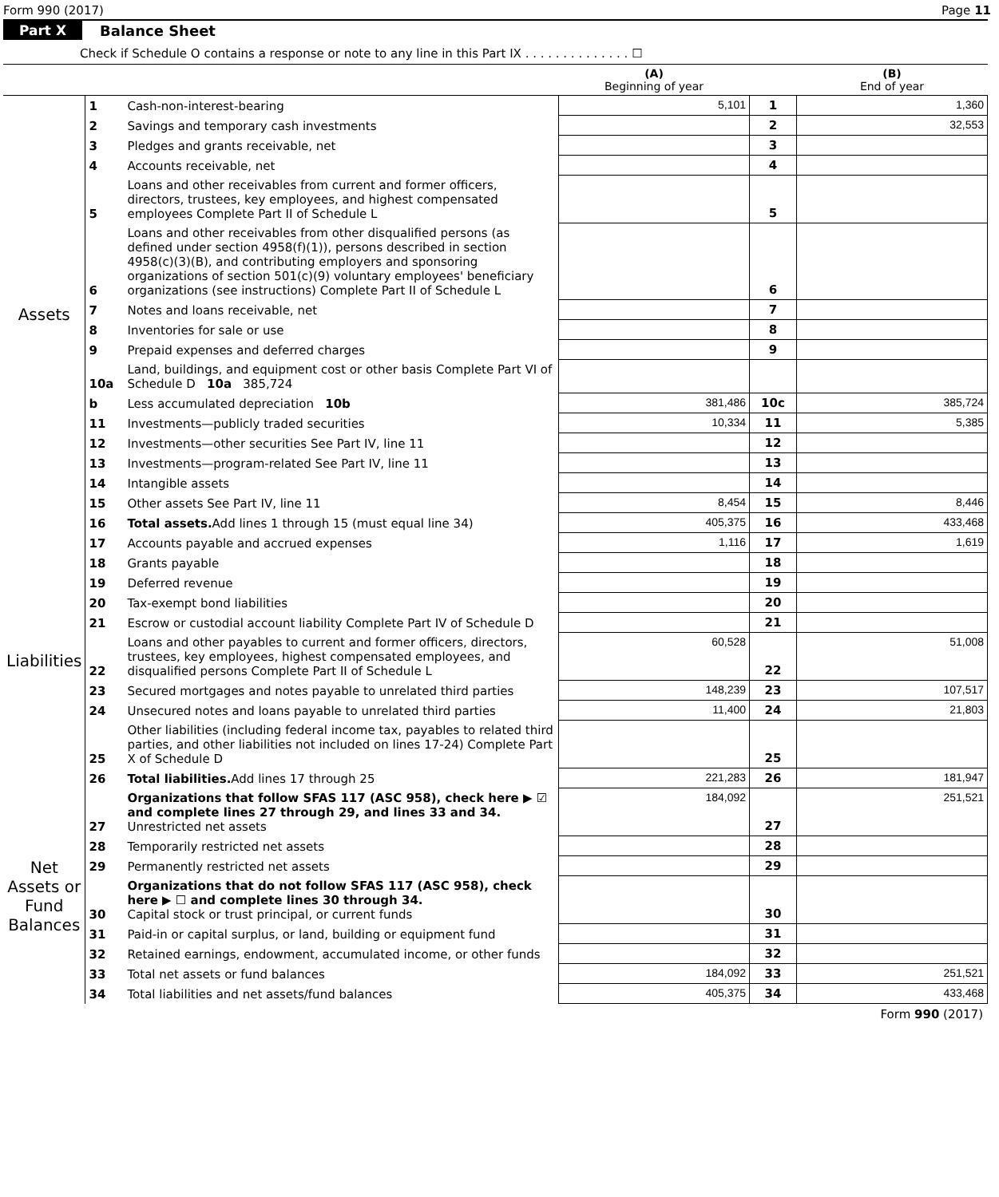Form 990 (2017) Page 11
Part X Balance Sheet
Check if Schedule O contains a response or note to any line in this Part IX . . . . . . . . . . . . . . ☐
| | | | (A) Beginning of year | | (B) End of year |
| --- | --- | --- | --- | --- | --- |
| Assets | 1 | Cash-non-interest-bearing | 5,101 | 1 | 1,360 |
| | 2 | Savings and temporary cash investments | | 2 | 32,553 |
| | 3 | Pledges and grants receivable, net | | 3 | |
| | 4 | Accounts receivable, net | | 4 | |
| | 5 | Loans and other receivables from current and former officers, directors, trustees, key employees, and highest compensated employees Complete Part II of Schedule L | | 5 | |
| | 6 | Loans and other receivables from other disqualified persons (as defined under section 4958(f)(1)), persons described in section 4958(c)(3)(B), and contributing employers and sponsoring organizations of section 501(c)(9) voluntary employees' beneficiary organizations (see instructions) Complete Part II of Schedule L | | 6 | |
| | 7 | Notes and loans receivable, net | | 7 | |
| | 8 | Inventories for sale or use | | 8 | |
| | 9 | Prepaid expenses and deferred charges | | 9 | |
| | 10a | Land, buildings, and equipment cost or other basis Complete Part VI of Schedule D 10a 385,724 | | | |
| | b | Less accumulated depreciation 10b | 381,486 | 10c | 385,724 |
| | 11 | Investments—publicly traded securities | 10,334 | 11 | 5,385 |
| | 12 | Investments—other securities See Part IV, line 11 | | 12 | |
| | 13 | Investments—program-related See Part IV, line 11 | | 13 | |
| | 14 | Intangible assets | | 14 | |
| | 15 | Other assets See Part IV, line 11 | 8,454 | 15 | 8,446 |
| | 16 | Total assets. Add lines 1 through 15 (must equal line 34) | 405,375 | 16 | 433,468 |
| Liabilities | 17 | Accounts payable and accrued expenses | 1,116 | 17 | 1,619 |
| | 18 | Grants payable | | 18 | |
| | 19 | Deferred revenue | | 19 | |
| | 20 | Tax-exempt bond liabilities | | 20 | |
| | 21 | Escrow or custodial account liability Complete Part IV of Schedule D | | 21 | |
| | 22 | Loans and other payables to current and former officers, directors, trustees, key employees, highest compensated employees, and disqualified persons Complete Part II of Schedule L | 60,528 | 22 | 51,008 |
| | 23 | Secured mortgages and notes payable to unrelated third parties | 148,239 | 23 | 107,517 |
| | 24 | Unsecured notes and loans payable to unrelated third parties | 11,400 | 24 | 21,803 |
| | 25 | Other liabilities (including federal income tax, payables to related third parties, and other liabilities not included on lines 17-24) Complete Part X of Schedule D | | 25 | |
| | 26 | Total liabilities. Add lines 17 through 25 | 221,283 | 26 | 181,947 |
| Net Assets or Fund Balances | 27 | Organizations that follow SFAS 117 (ASC 958), check here ▶ ☑ and complete lines 27 through 29, and lines 33 and 34. Unrestricted net assets | 184,092 | 27 | 251,521 |
| | 28 | Temporarily restricted net assets | | 28 | |
| | 29 | Permanently restricted net assets | | 29 | |
| | 30 | Organizations that do not follow SFAS 117 (ASC 958), check here ▶ ☐ and complete lines 30 through 34. Capital stock or trust principal, or current funds | | 30 | |
| | 31 | Paid-in or capital surplus, or land, building or equipment fund | | 31 | |
| | 32 | Retained earnings, endowment, accumulated income, or other funds | | 32 | |
| | 33 | Total net assets or fund balances | 184,092 | 33 | 251,521 |
| | 34 | Total liabilities and net assets/fund balances | 405,375 | 34 | 433,468 |
Form 990 (2017)